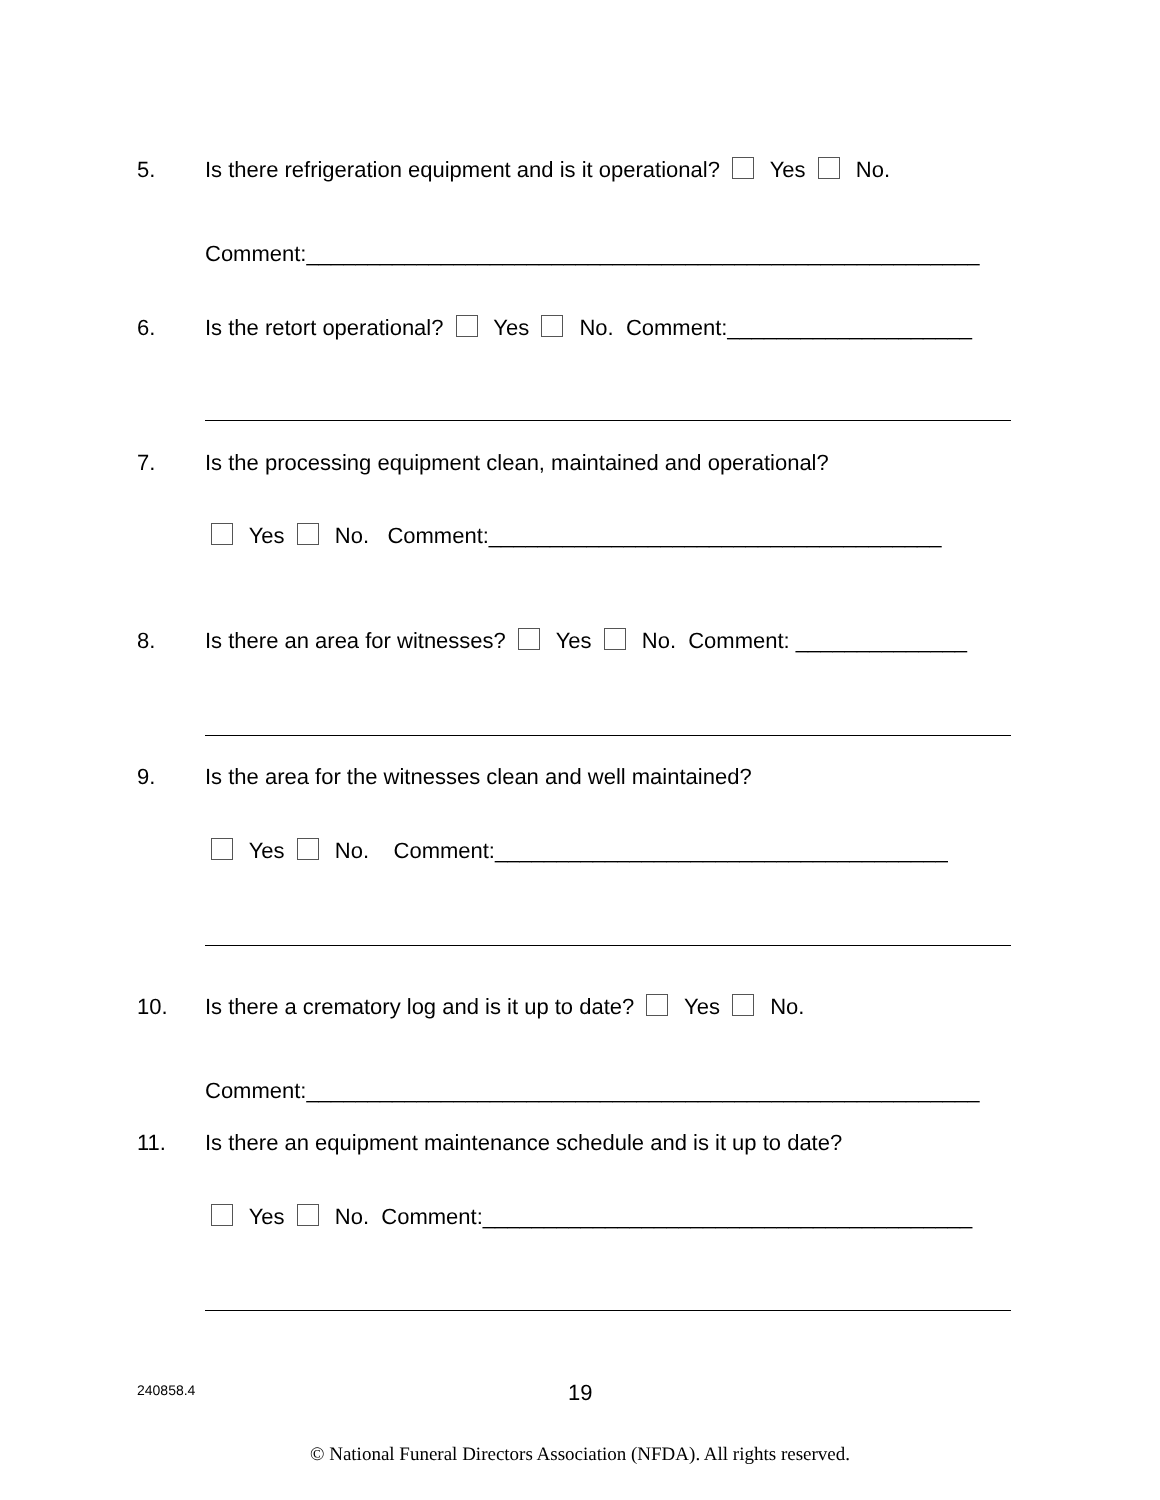5. Is there refrigeration equipment and is it operational? Yes No.
Comment:_______________________________________________________
6. Is the retort operational? Yes No. Comment:____________________
7. Is the processing equipment clean, maintained and operational?
Yes No. Comment:_____________________________________
8. Is there an area for witnesses? Yes No. Comment: ______________
9. Is the area for the witnesses clean and well maintained?
Yes No. Comment:_____________________________________
10. Is there a crematory log and is it up to date? Yes No.
Comment:_______________________________________________________
11. Is there an equipment maintenance schedule and is it up to date?
Yes No. Comment:________________________________________
240858.4 19
© National Funeral Directors Association (NFDA). All rights reserved.